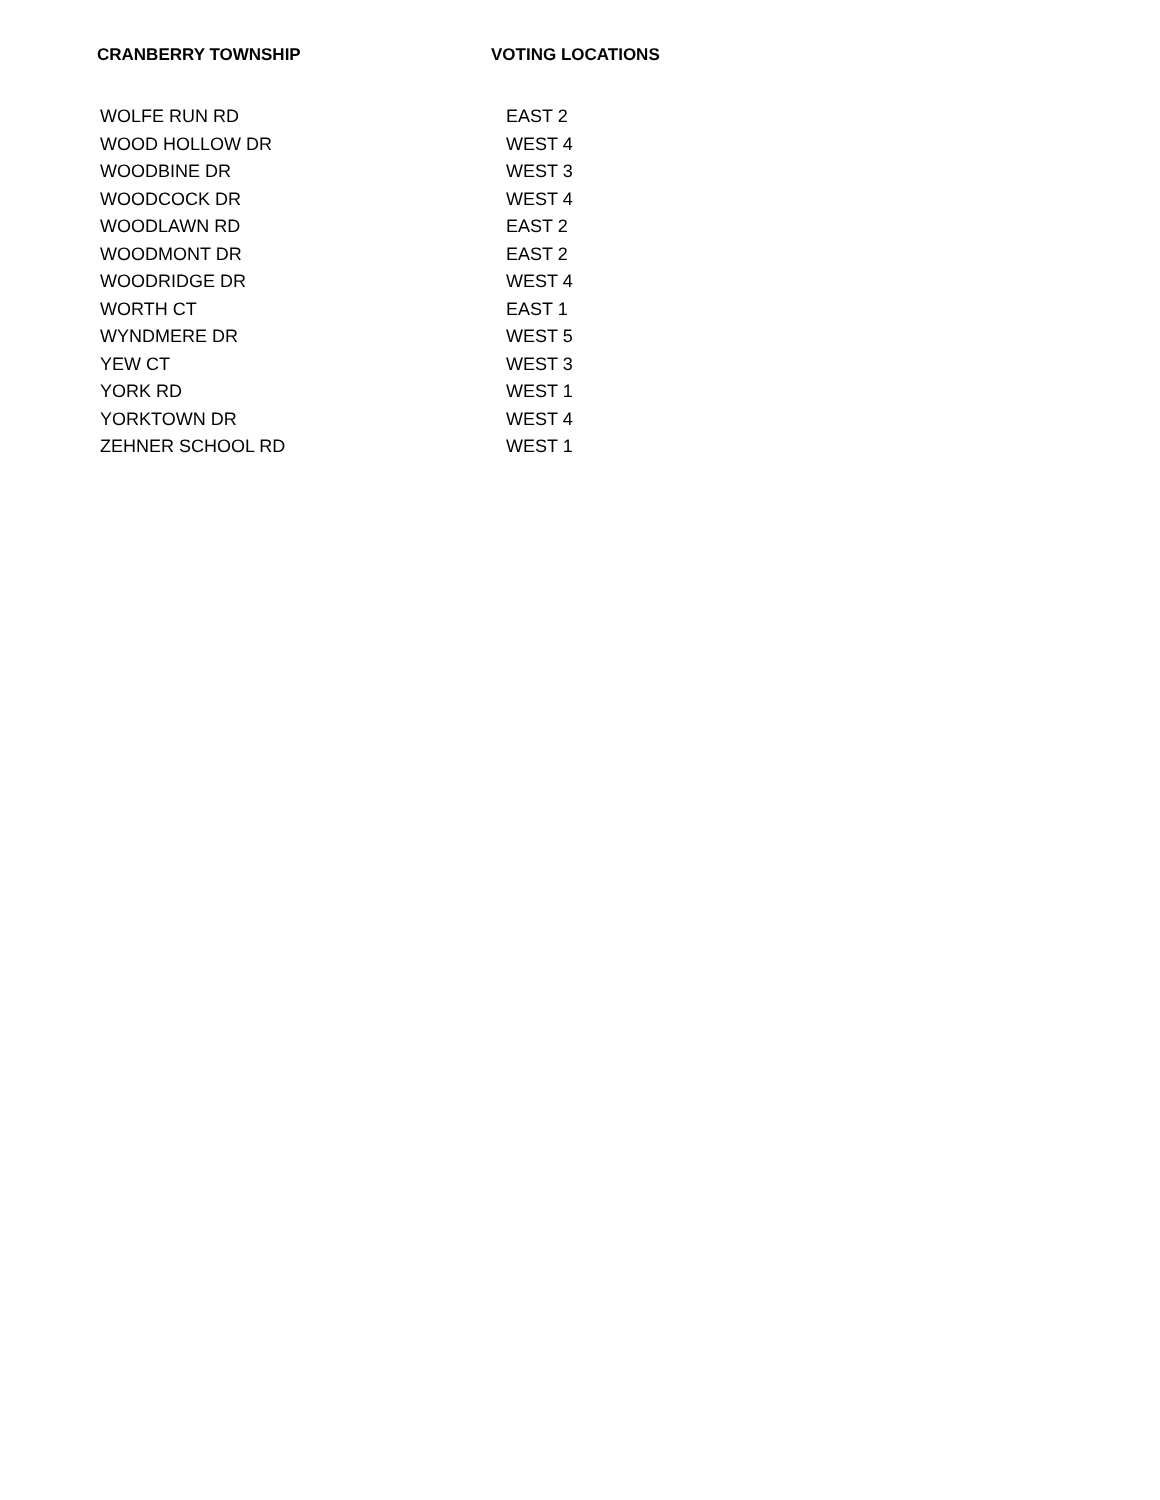CRANBERRY TOWNSHIP VOTING LOCATIONS
| WOLFE RUN RD | EAST 2 |
| WOOD HOLLOW DR | WEST 4 |
| WOODBINE DR | WEST 3 |
| WOODCOCK DR | WEST 4 |
| WOODLAWN RD | EAST 2 |
| WOODMONT DR | EAST 2 |
| WOODRIDGE DR | WEST 4 |
| WORTH CT | EAST 1 |
| WYNDMERE DR | WEST 5 |
| YEW CT | WEST 3 |
| YORK RD | WEST 1 |
| YORKTOWN DR | WEST 4 |
| ZEHNER SCHOOL RD | WEST 1 |